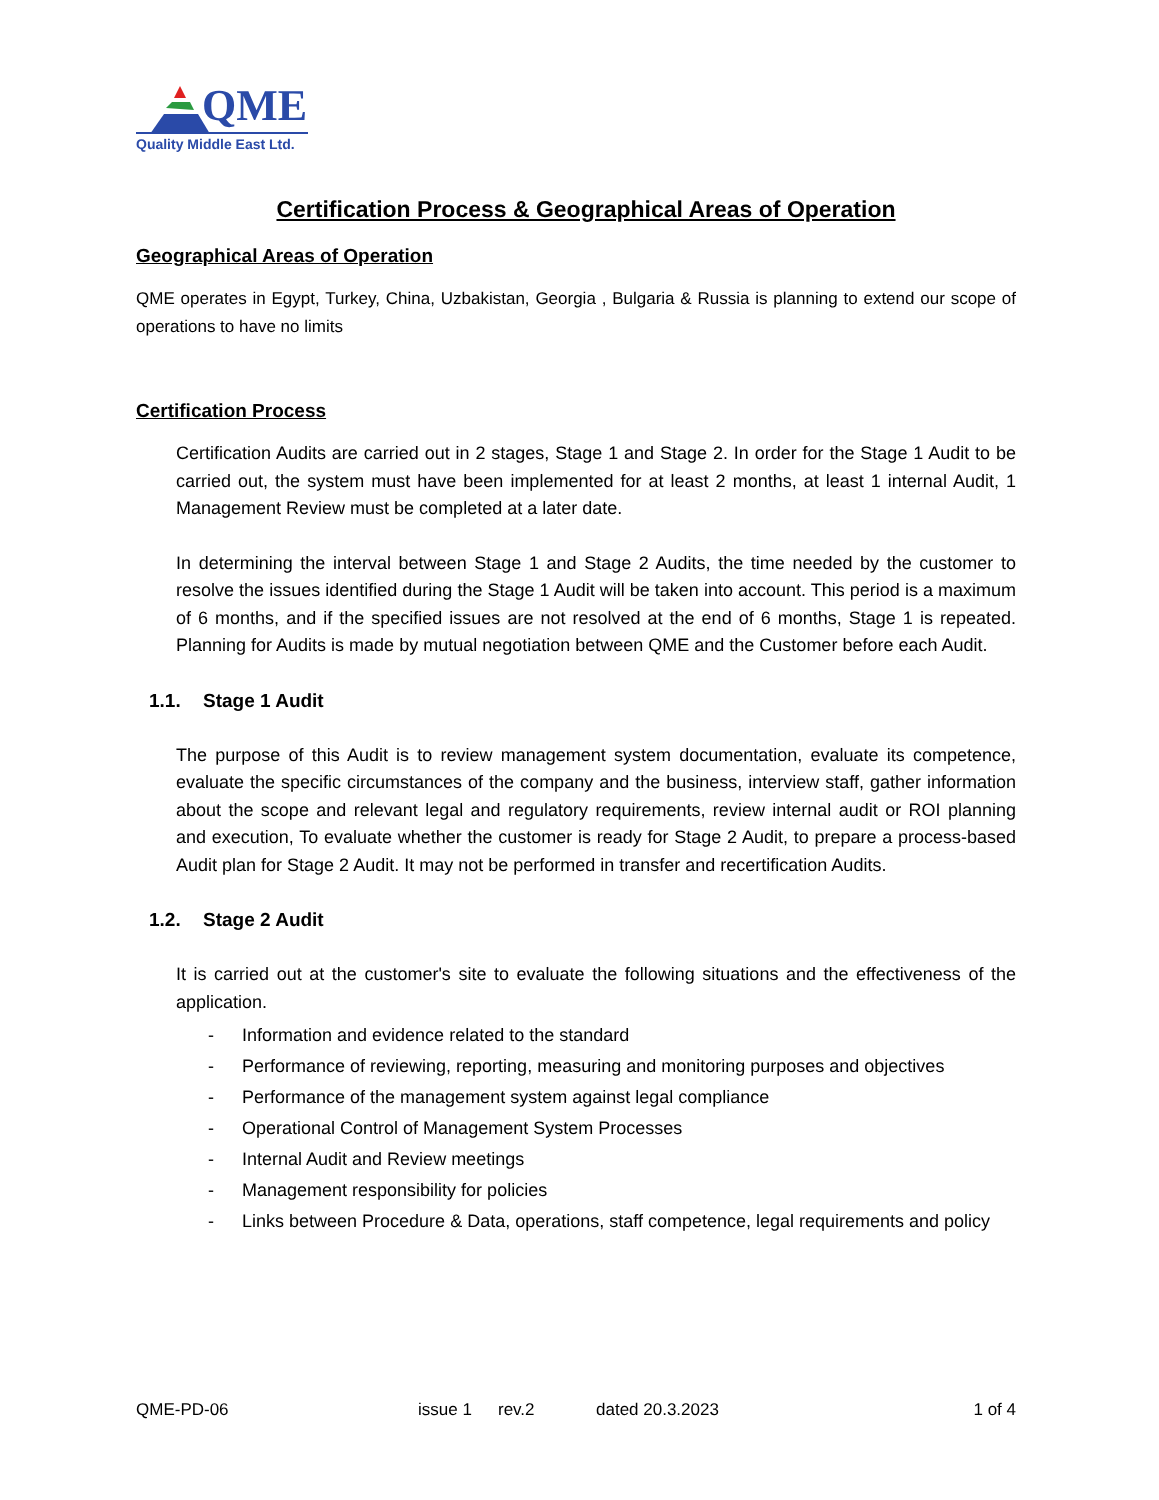QME
Quality Middle East Ltd.
Certification Process & Geographical Areas of Operation
Geographical Areas of Operation
QME operates in Egypt, Turkey, China, Uzbakistan, Georgia , Bulgaria & Russia is planning to extend our scope of operations to have no limits
Certification Process
Certification Audits are carried out in 2 stages, Stage 1 and Stage 2. In order for the Stage 1 Audit to be carried out, the system must have been implemented for at least 2 months, at least 1 internal Audit, 1 Management Review must be completed at a later date.
In determining the interval between Stage 1 and Stage 2 Audits, the time needed by the customer to resolve the issues identified during the Stage 1 Audit will be taken into account. This period is a maximum of 6 months, and if the specified issues are not resolved at the end of 6 months, Stage 1 is repeated. Planning for Audits is made by mutual negotiation between QME and the Customer before each Audit.
1.1. Stage 1 Audit
The purpose of this Audit is to review management system documentation, evaluate its competence, evaluate the specific circumstances of the company and the business, interview staff, gather information about the scope and relevant legal and regulatory requirements, review internal audit or ROI planning and execution, To evaluate whether the customer is ready for Stage 2 Audit, to prepare a process-based Audit plan for Stage 2 Audit. It may not be performed in transfer and recertification Audits.
1.2. Stage 2 Audit
It is carried out at the customer's site to evaluate the following situations and the effectiveness of the application.
- Information and evidence related to the standard
- Performance of reviewing, reporting, measuring and monitoring purposes and objectives
- Performance of the management system against legal compliance
- Operational Control of Management System Processes
- Internal Audit and Review meetings
- Management responsibility for policies
- Links between Procedure & Data, operations, staff competence, legal requirements and policy
QME-PD-06 issue 1 rev.2 dated 20.3.2023 1 of 4